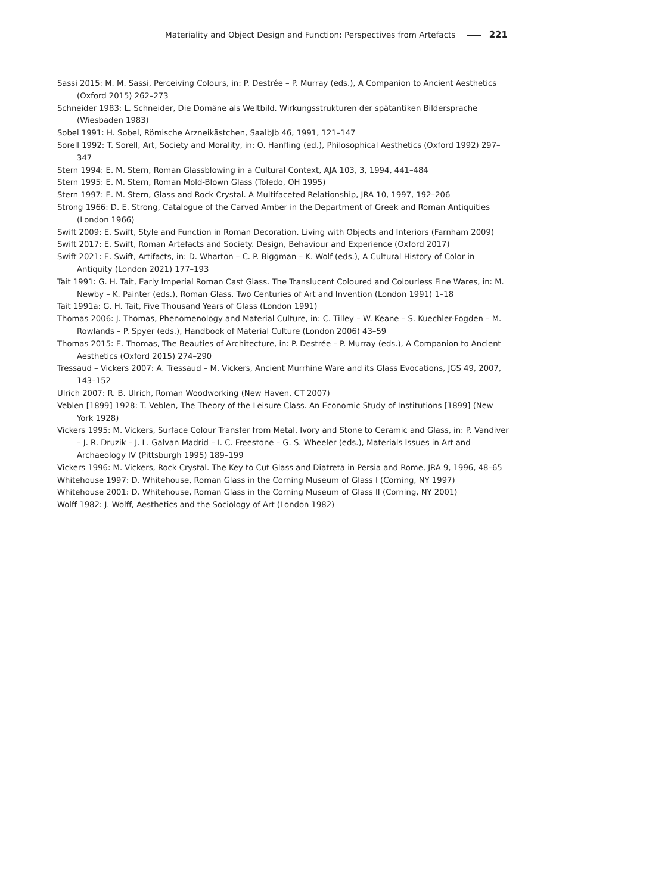Materiality and Object Design and Function: Perspectives from Artefacts 221
Sassi 2015: M. M. Sassi, Perceiving Colours, in: P. Destrée – P. Murray (eds.), A Companion to Ancient Aesthetics (Oxford 2015) 262–273
Schneider 1983: L. Schneider, Die Domäne als Weltbild. Wirkungsstrukturen der spätantiken Bildersprache (Wiesbaden 1983)
Sobel 1991: H. Sobel, Römische Arzneikästchen, SaalbJb 46, 1991, 121–147
Sorell 1992: T. Sorell, Art, Society and Morality, in: O. Hanfling (ed.), Philosophical Aesthetics (Oxford 1992) 297–347
Stern 1994: E. M. Stern, Roman Glassblowing in a Cultural Context, AJA 103, 3, 1994, 441–484
Stern 1995: E. M. Stern, Roman Mold-Blown Glass (Toledo, OH 1995)
Stern 1997: E. M. Stern, Glass and Rock Crystal. A Multifaceted Relationship, JRA 10, 1997, 192–206
Strong 1966: D. E. Strong, Catalogue of the Carved Amber in the Department of Greek and Roman Antiquities (London 1966)
Swift 2009: E. Swift, Style and Function in Roman Decoration. Living with Objects and Interiors (Farnham 2009)
Swift 2017: E. Swift, Roman Artefacts and Society. Design, Behaviour and Experience (Oxford 2017)
Swift 2021: E. Swift, Artifacts, in: D. Wharton – C. P. Biggman – K. Wolf (eds.), A Cultural History of Color in Antiquity (London 2021) 177–193
Tait 1991: G. H. Tait, Early Imperial Roman Cast Glass. The Translucent Coloured and Colourless Fine Wares, in: M. Newby – K. Painter (eds.), Roman Glass. Two Centuries of Art and Invention (London 1991) 1–18
Tait 1991a: G. H. Tait, Five Thousand Years of Glass (London 1991)
Thomas 2006: J. Thomas, Phenomenology and Material Culture, in: C. Tilley – W. Keane – S. Kuechler-Fogden – M. Rowlands – P. Spyer (eds.), Handbook of Material Culture (London 2006) 43–59
Thomas 2015: E. Thomas, The Beauties of Architecture, in: P. Destrée – P. Murray (eds.), A Companion to Ancient Aesthetics (Oxford 2015) 274–290
Tressaud – Vickers 2007: A. Tressaud – M. Vickers, Ancient Murrhine Ware and its Glass Evocations, JGS 49, 2007, 143–152
Ulrich 2007: R. B. Ulrich, Roman Woodworking (New Haven, CT 2007)
Veblen [1899] 1928: T. Veblen, The Theory of the Leisure Class. An Economic Study of Institutions [1899] (New York 1928)
Vickers 1995: M. Vickers, Surface Colour Transfer from Metal, Ivory and Stone to Ceramic and Glass, in: P. Vandiver – J. R. Druzik – J. L. Galvan Madrid – I. C. Freestone – G. S. Wheeler (eds.), Materials Issues in Art and Archaeology IV (Pittsburgh 1995) 189–199
Vickers 1996: M. Vickers, Rock Crystal. The Key to Cut Glass and Diatreta in Persia and Rome, JRA 9, 1996, 48–65
Whitehouse 1997: D. Whitehouse, Roman Glass in the Corning Museum of Glass I (Corning, NY 1997)
Whitehouse 2001: D. Whitehouse, Roman Glass in the Corning Museum of Glass II (Corning, NY 2001)
Wolff 1982: J. Wolff, Aesthetics and the Sociology of Art (London 1982)